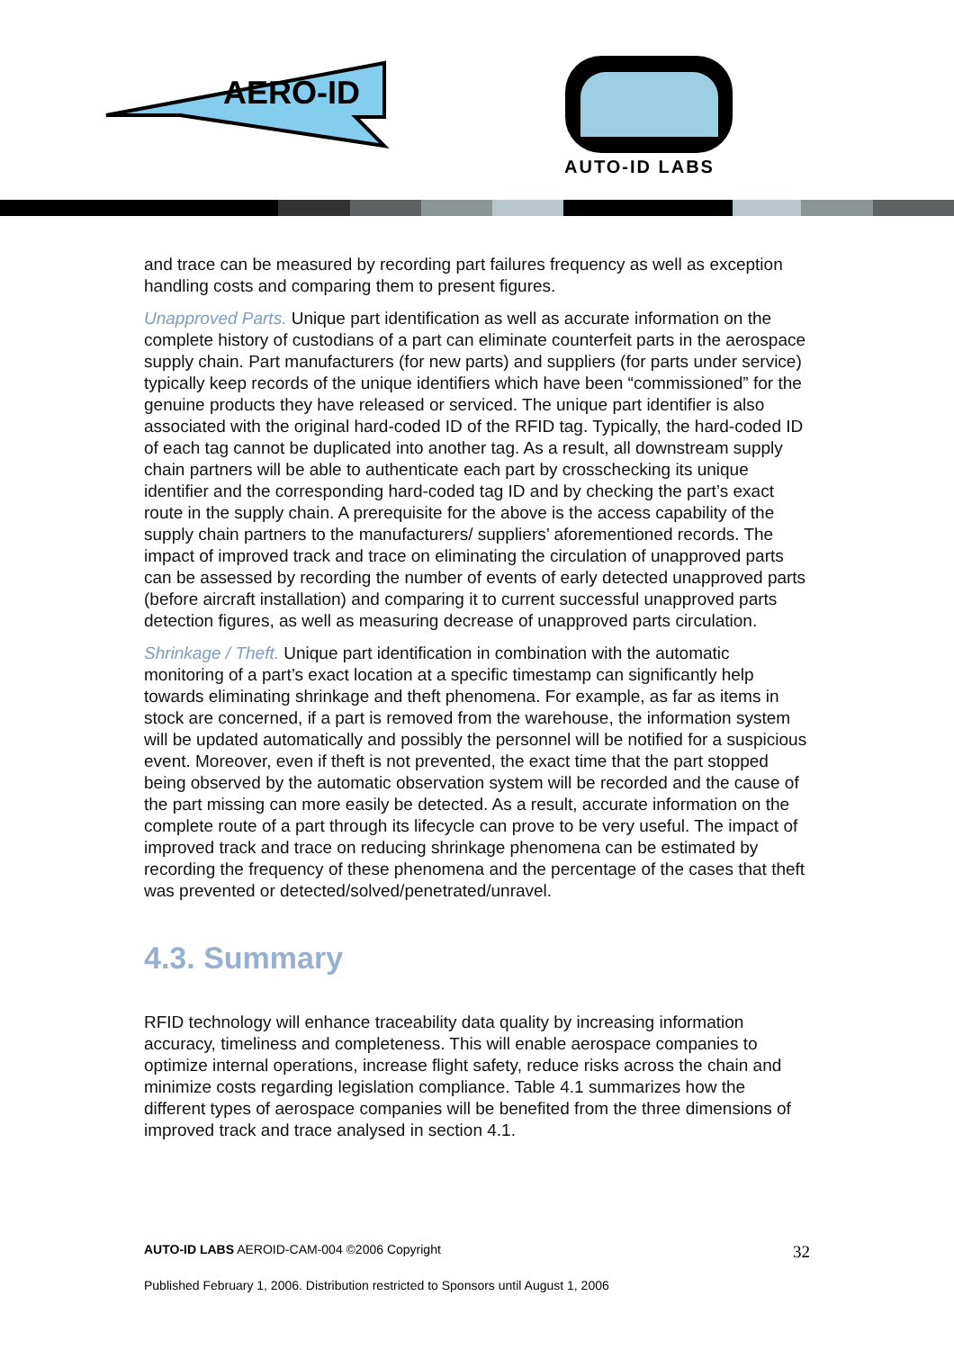AERO-ID
AUTO-ID LABS
and trace can be measured by recording part failures frequency as well as exception handling costs and comparing them to present figures.
Unapproved Parts. Unique part identification as well as accurate information on the complete history of custodians of a part can eliminate counterfeit parts in the aerospace supply chain. Part manufacturers (for new parts) and suppliers (for parts under service) typically keep records of the unique identifiers which have been “commissioned” for the genuine products they have released or serviced. The unique part identifier is also associated with the original hard-coded ID of the RFID tag. Typically, the hard-coded ID of each tag cannot be duplicated into another tag. As a result, all downstream supply chain partners will be able to authenticate each part by crosschecking its unique identifier and the corresponding hard-coded tag ID and by checking the part’s exact route in the supply chain. A prerequisite for the above is the access capability of the supply chain partners to the manufacturers/ suppliers’ aforementioned records. The impact of improved track and trace on eliminating the circulation of unapproved parts can be assessed by recording the number of events of early detected unapproved parts (before aircraft installation) and comparing it to current successful unapproved parts detection figures, as well as measuring decrease of unapproved parts circulation.
Shrinkage / Theft. Unique part identification in combination with the automatic monitoring of a part’s exact location at a specific timestamp can significantly help towards eliminating shrinkage and theft phenomena. For example, as far as items in stock are concerned, if a part is removed from the warehouse, the information system will be updated automatically and possibly the personnel will be notified for a suspicious event. Moreover, even if theft is not prevented, the exact time that the part stopped being observed by the automatic observation system will be recorded and the cause of the part missing can more easily be detected. As a result, accurate information on the complete route of a part through its lifecycle can prove to be very useful. The impact of improved track and trace on reducing shrinkage phenomena can be estimated by recording the frequency of these phenomena and the percentage of the cases that theft was prevented or detected/solved/penetrated/unravel.
4.3. Summary
RFID technology will enhance traceability data quality by increasing information accuracy, timeliness and completeness. This will enable aerospace companies to optimize internal operations, increase flight safety, reduce risks across the chain and minimize costs regarding legislation compliance. Table 4.1 summarizes how the different types of aerospace companies will be benefited from the three dimensions of improved track and trace analysed in section 4.1.
AUTO-ID LABS AEROID-CAM-004 ©2006 Copyright 32
Published February 1, 2006. Distribution restricted to Sponsors until August 1, 2006